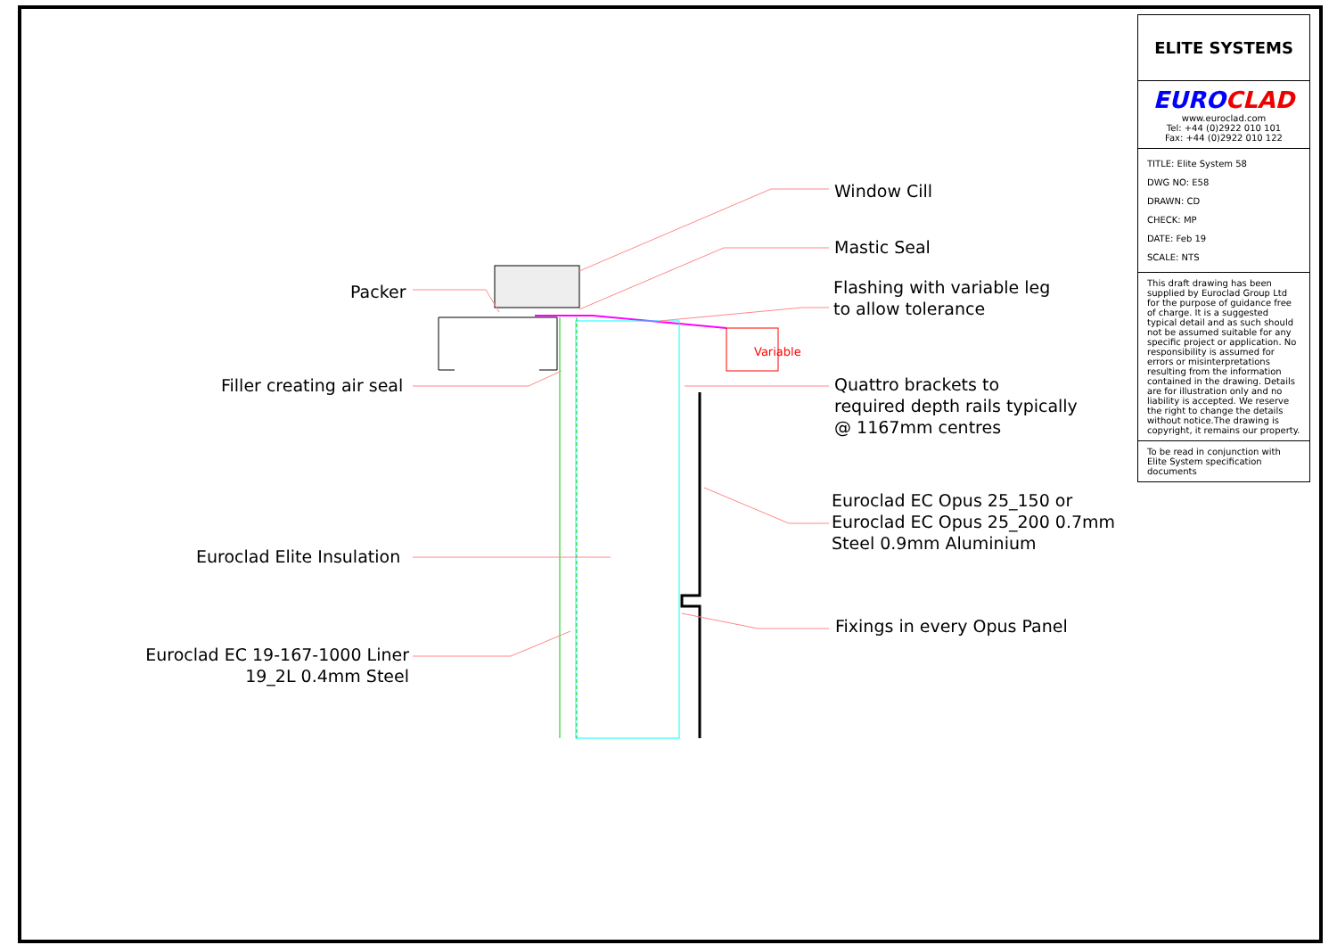Window Cill
Mastic Seal
Packer
Flashing with variable leg
to allow tolerance
Variable
Filler creating air seal
Quattro brackets to
required depth rails typically
@ 1167mm centres
Euroclad EC Opus 25_150 or
Euroclad EC Opus 25_200 0.7mm
Steel 0.9mm Aluminium
Euroclad Elite Insulation
Fixings in every Opus Panel
Euroclad EC 19-167-1000 Liner
19_2L 0.4mm Steel
ELITE SYSTEMS
EURO CLAD
www.euroclad.com
Tel: +44 (0)2922 010 101
Fax: +44 (0)2922 010 122
TITLE: Elite System 58
DWG NO: E58
DRAWN: CD
CHECK: MP
DATE: Feb 19
SCALE: NTS
This draft drawing has been supplied by Euroclad Group Ltd for the purpose of guidance free of charge. It is a suggested typical detail and as such should not be assumed suitable for any specific project or application. No responsibility is assumed for errors or misinterpretations resulting from the information contained in the drawing. Details are for illustration only and no liability is accepted. We reserve the right to change the details without notice.The drawing is copyright, it remains our property.
To be read in conjunction with Elite System specification documents